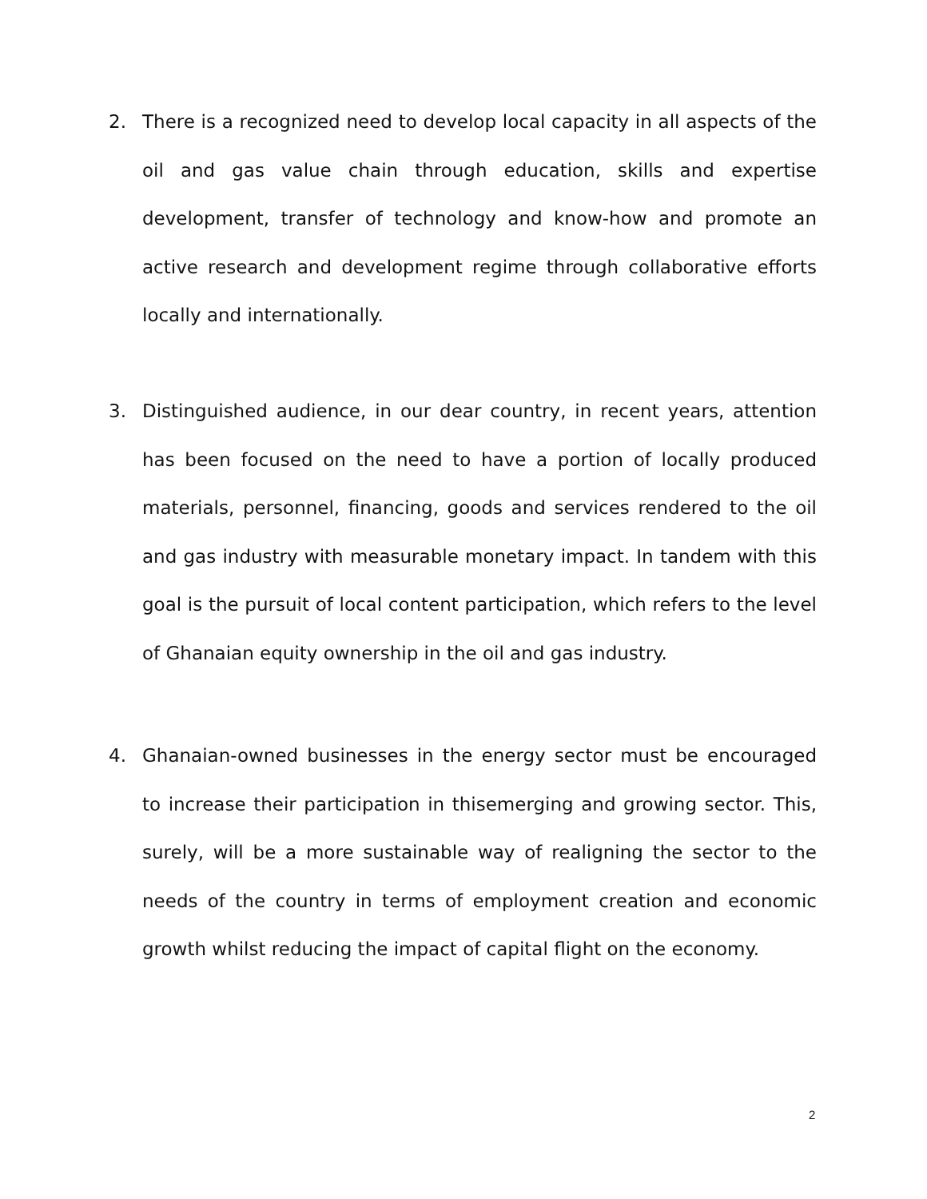2. There is a recognized need to develop local capacity in all aspects of the oil and gas value chain through education, skills and expertise development, transfer of technology and know-how and promote an active research and development regime through collaborative efforts locally and internationally.
3. Distinguished audience, in our dear country, in recent years, attention has been focused on the need to have a portion of locally produced materials, personnel, financing, goods and services rendered to the oil and gas industry with measurable monetary impact. In tandem with this goal is the pursuit of local content participation, which refers to the level of Ghanaian equity ownership in the oil and gas industry.
4. Ghanaian-owned businesses in the energy sector must be encouraged to increase their participation in thisemerging and growing sector. This, surely, will be a more sustainable way of realigning the sector to the needs of the country in terms of employment creation and economic growth whilst reducing the impact of capital flight on the economy.
2